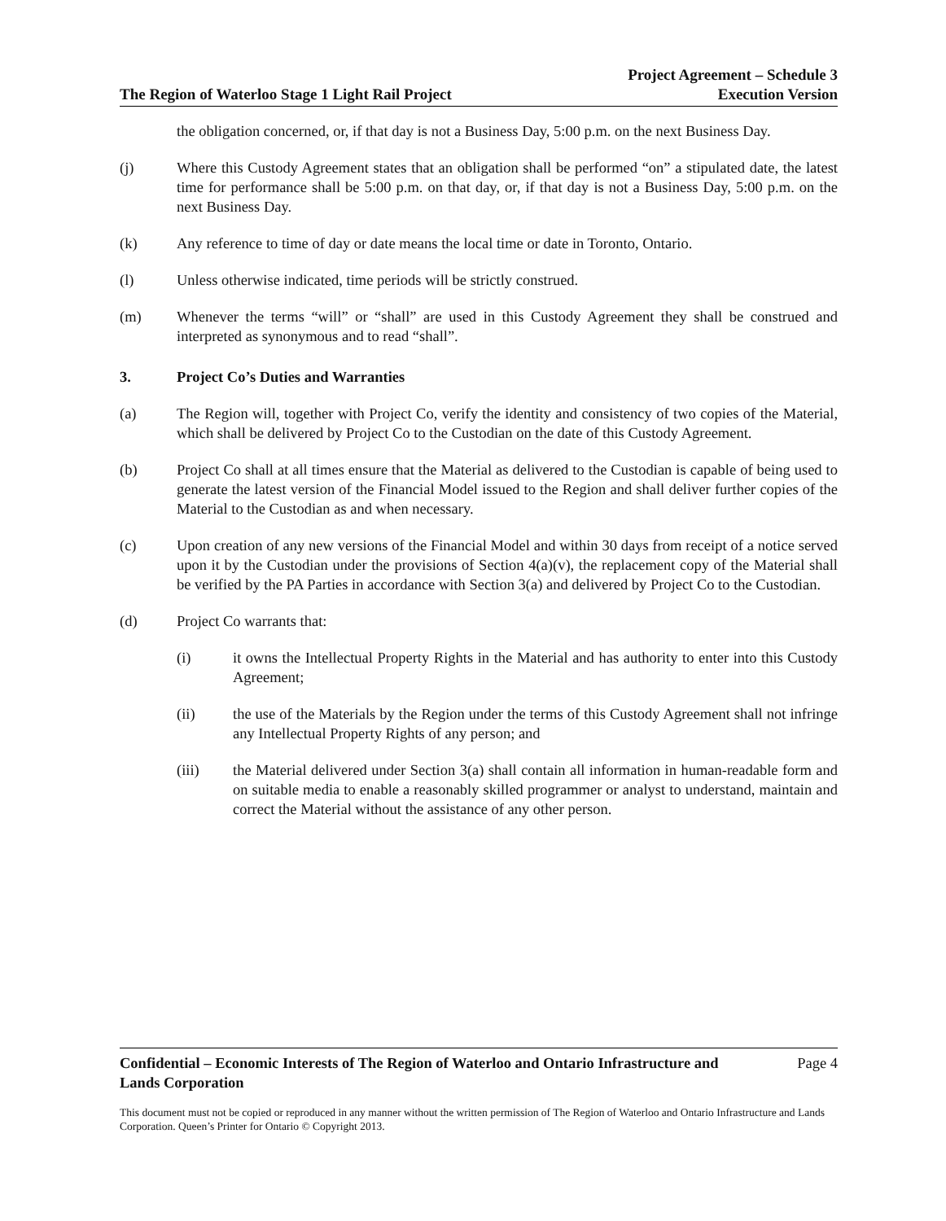The Region of Waterloo Stage 1 Light Rail Project
Project Agreement – Schedule 3
Execution Version
the obligation concerned, or, if that day is not a Business Day, 5:00 p.m. on the next Business Day.
(j) Where this Custody Agreement states that an obligation shall be performed “on” a stipulated date, the latest time for performance shall be 5:00 p.m. on that day, or, if that day is not a Business Day, 5:00 p.m. on the next Business Day.
(k) Any reference to time of day or date means the local time or date in Toronto, Ontario.
(l) Unless otherwise indicated, time periods will be strictly construed.
(m) Whenever the terms “will” or “shall” are used in this Custody Agreement they shall be construed and interpreted as synonymous and to read “shall”.
3. Project Co’s Duties and Warranties
(a) The Region will, together with Project Co, verify the identity and consistency of two copies of the Material, which shall be delivered by Project Co to the Custodian on the date of this Custody Agreement.
(b) Project Co shall at all times ensure that the Material as delivered to the Custodian is capable of being used to generate the latest version of the Financial Model issued to the Region and shall deliver further copies of the Material to the Custodian as and when necessary.
(c) Upon creation of any new versions of the Financial Model and within 30 days from receipt of a notice served upon it by the Custodian under the provisions of Section 4(a)(v), the replacement copy of the Material shall be verified by the PA Parties in accordance with Section 3(a) and delivered by Project Co to the Custodian.
(d) Project Co warrants that:
(i) it owns the Intellectual Property Rights in the Material and has authority to enter into this Custody Agreement;
(ii) the use of the Materials by the Region under the terms of this Custody Agreement shall not infringe any Intellectual Property Rights of any person; and
(iii) the Material delivered under Section 3(a) shall contain all information in human-readable form and on suitable media to enable a reasonably skilled programmer or analyst to understand, maintain and correct the Material without the assistance of any other person.
Confidential – Economic Interests of The Region of Waterloo and Ontario Infrastructure and
Lands Corporation Page 4
This document must not be copied or reproduced in any manner without the written permission of The Region of Waterloo and Ontario Infrastructure and Lands Corporation. Queen’s Printer for Ontario © Copyright 2013.